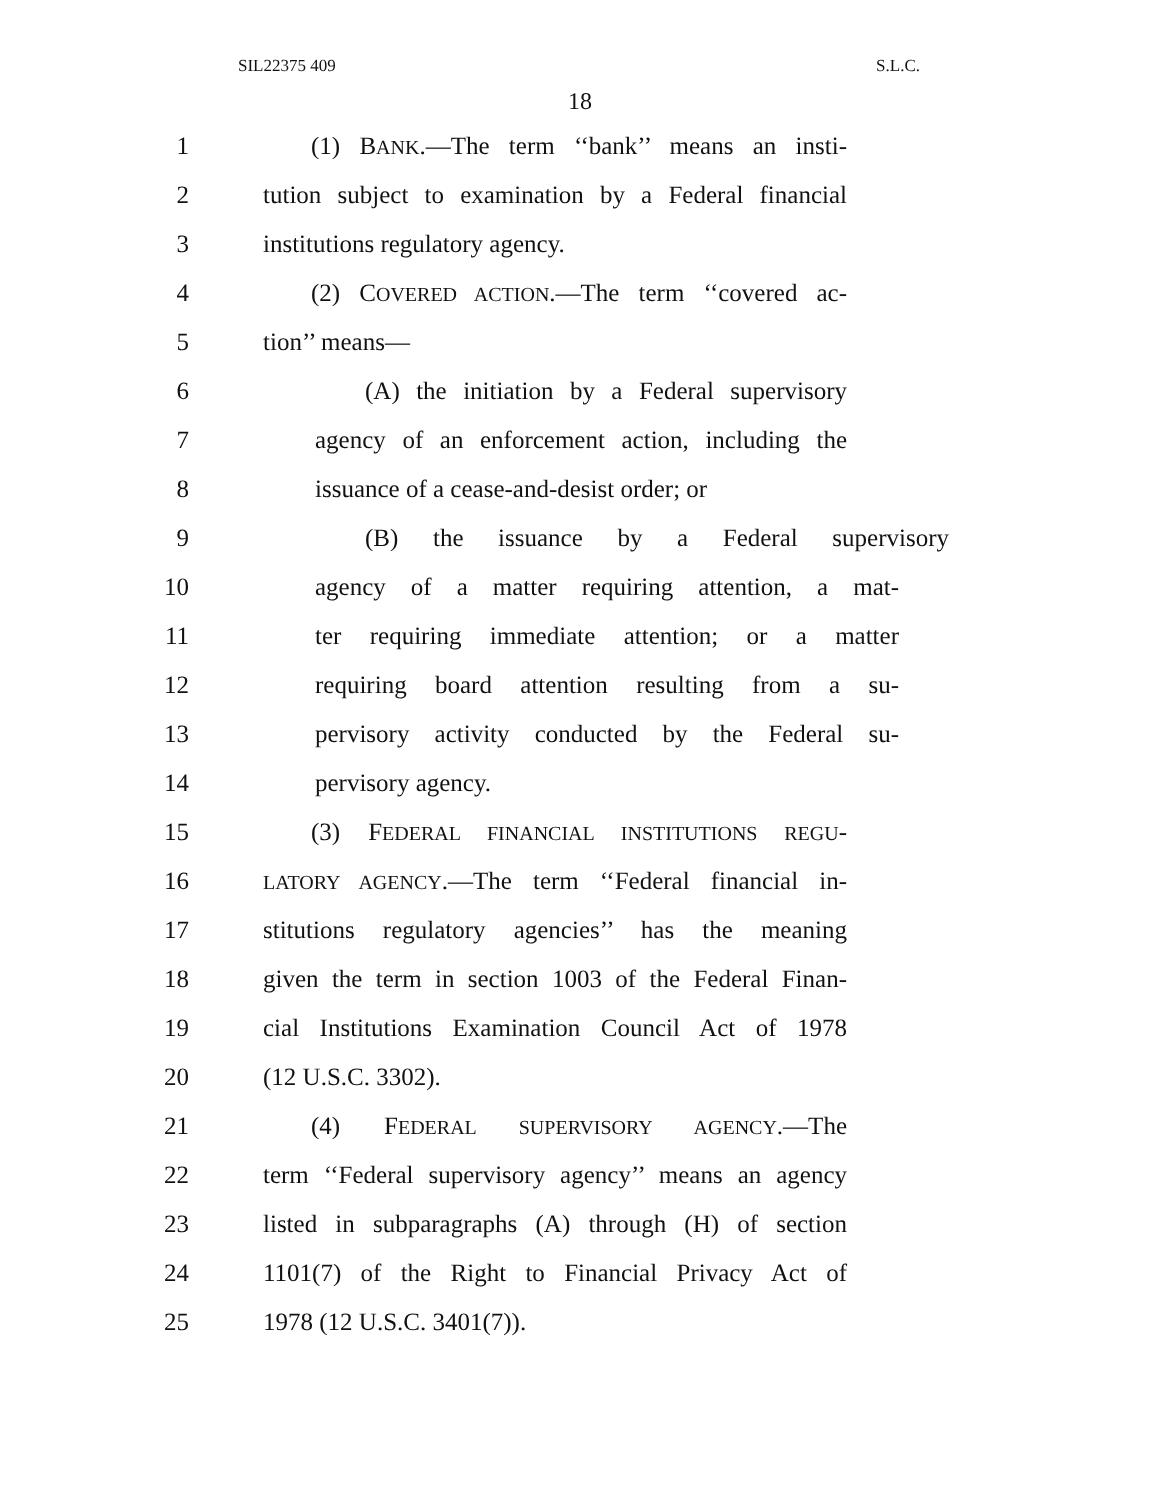SIL22375 409 S.L.C.
18
1 (1) BANK.—The term ‘‘bank’’ means an insti-
2 tution subject to examination by a Federal financial
3 institutions regulatory agency.
4 (2) COVERED ACTION.—The term ‘‘covered ac-
5 tion’’ means—
6 (A) the initiation by a Federal supervisory
7 agency of an enforcement action, including the
8 issuance of a cease-and-desist order; or
9 (B) the issuance by a Federal supervisory
10 agency of a matter requiring attention, a mat-
11 ter requiring immediate attention; or a matter
12 requiring board attention resulting from a su-
13 pervisory activity conducted by the Federal su-
14 pervisory agency.
15 (3) FEDERAL FINANCIAL INSTITUTIONS REGU-
16 LATORY AGENCY.—The term ‘‘Federal financial in-
17 stitutions regulatory agencies’’ has the meaning
18 given the term in section 1003 of the Federal Finan-
19 cial Institutions Examination Council Act of 1978
20 (12 U.S.C. 3302).
21 (4) FEDERAL SUPERVISORY AGENCY.—The
22 term ‘‘Federal supervisory agency’’ means an agency
23 listed in subparagraphs (A) through (H) of section
24 1101(7) of the Right to Financial Privacy Act of
25 1978 (12 U.S.C. 3401(7)).